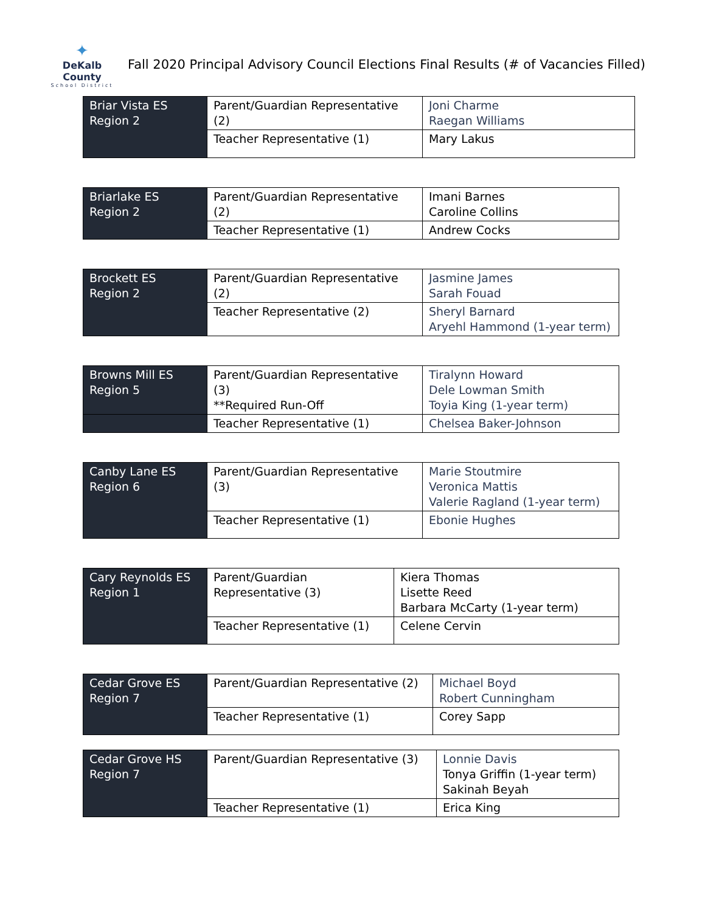✦
DeKalb County
School District
Fall 2020 Principal Advisory Council Elections Final Results (# of Vacancies Filled)
| Briar Vista ES Region 2 | Parent/Guardian Representative (2) | Joni Charme Raegan Williams |
| | Teacher Representative (1) | Mary Lakus |
| Briarlake ES Region 2 | Parent/Guardian Representative (2) | Imani Barnes Caroline Collins |
| | Teacher Representative (1) | Andrew Cocks |
| Brockett ES Region 2 | Parent/Guardian Representative (2) | Jasmine James Sarah Fouad |
| | Teacher Representative (2) | Sheryl Barnard Aryehl Hammond (1-year term) |
| Browns Mill ES Region 5 | Parent/Guardian Representative (3) **Required Run-Off | Tiralynn Howard Dele Lowman Smith Toyia King (1-year term) |
| | Teacher Representative (1) | Chelsea Baker-Johnson |
| Canby Lane ES Region 6 | Parent/Guardian Representative (3) | Marie Stoutmire Veronica Mattis Valerie Ragland (1-year term) |
| | Teacher Representative (1) | Ebonie Hughes |
| Cary Reynolds ES Region 1 | Parent/Guardian Representative (3) | Kiera Thomas Lisette Reed Barbara McCarty (1-year term) |
| | Teacher Representative (1) | Celene Cervin |
| Cedar Grove ES Region 7 | Parent/Guardian Representative (2) | Michael Boyd Robert Cunningham |
| | Teacher Representative (1) | Corey Sapp |
| Cedar Grove HS Region 7 | Parent/Guardian Representative (3) | Lonnie Davis Tonya Griffin (1-year term) Sakinah Beyah |
| | Teacher Representative (1) | Erica King |